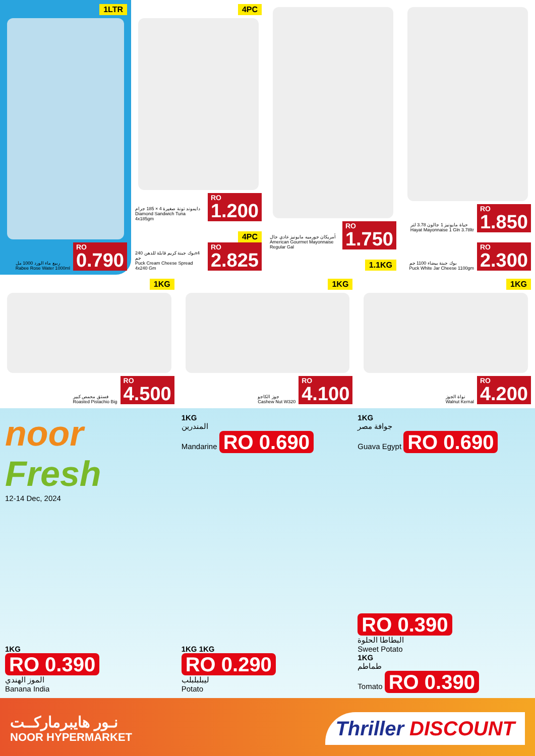1LTR
ربيع ماء الورد 1000 مل
Rabee Rose Water 1000ml
RO
0.790
4PC
دايموند تونة صغيرة 4 × 185 جرام
Diamond Sandwich Tuna 4x185gm
RO
1.200
4PC
بوك جبنة كريم قابلة للدهن 240x4 جم
Puck Cream Cheese Spread 4x240 Gm
RO
2.825
أمريكان جورميه مايونيز عادي جال
American Gourmet Mayonnaise Regular Gal
RO
1.750
1.1KG
حياة مايونيز 1 جالون 3.78 لتر
Hayat Mayonnaise 1 Gln 3.78ltr
RO
1.850
بوك جبنة بيضاء 1100 جم
Puck White Jar Cheese 1100gm
RO
2.300
1KG
فستق محمص كبير
Roasted Pistachio Big
RO
4.500
1KG
جوز الكاجو
Cashew Nut W320
RO
4.100
1KG
نواة الجوز
Walnut Kernal
RO
4.200
noor Fresh
12-14 Dec, 2024
1KG
RO 0.390
الموز الهندي
Banana India
1KG
المندرين
Mandarine RO 0.690
1KG 1KG
RO 0.290
ليبلبلبلب
Potato
1KG
جوافة مصر
Guava Egypt RO 0.690
RO 0.390
البطاطا الحلوة
Sweet Potato
1KG
طماطم
Tomato RO 0.390
نـور هايبرماركــت
NOOR HYPERMARKET
Thriller DISCOUNT